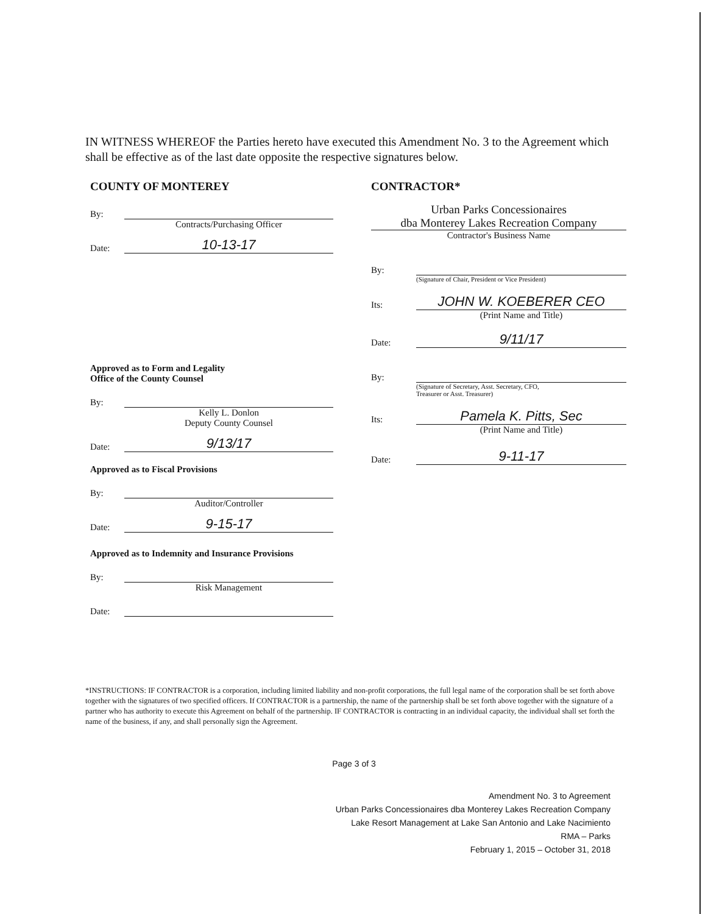IN WITNESS WHEREOF the Parties hereto have executed this Amendment No. 3 to the Agreement which shall be effective as of the last date opposite the respective signatures below.
COUNTY OF MONTEREY
By:
Contracts/Purchasing Officer
Date: 10-13-17
Approved as to Form and Legality
Office of the County Counsel
By:
Kelly L. Donlon
Deputy County Counsel
Date: 9/13/17
Approved as to Fiscal Provisions
By:
Auditor/Controller
Date: 9-15-17
Approved as to Indemnity and Insurance Provisions
By:
Risk Management
Date:
CONTRACTOR*
Urban Parks Concessionaires
dba Monterey Lakes Recreation Company
Contractor's Business Name
By:
(Signature of Chair, President or Vice President)
Its: JOHN W. KOEBERER CEO
(Print Name and Title)
Date: 9/11/17
By:
(Signature of Secretary, Asst. Secretary, CFO,
Treasurer or Asst. Treasurer)
Its: Pamela K. Pitts, Sec
(Print Name and Title)
Date: 9-11-17
*INSTRUCTIONS: IF CONTRACTOR is a corporation, including limited liability and non-profit corporations, the full legal name of the corporation shall be set forth above together with the signatures of two specified officers. If CONTRACTOR is a partnership, the name of the partnership shall be set forth above together with the signature of a partner who has authority to execute this Agreement on behalf of the partnership. IF CONTRACTOR is contracting in an individual capacity, the individual shall set forth the name of the business, if any, and shall personally sign the Agreement.
Page 3 of 3
Amendment No. 3 to Agreement
Urban Parks Concessionaires dba Monterey Lakes Recreation Company
Lake Resort Management at Lake San Antonio and Lake Nacimiento
RMA – Parks
February 1, 2015 – October 31, 2018